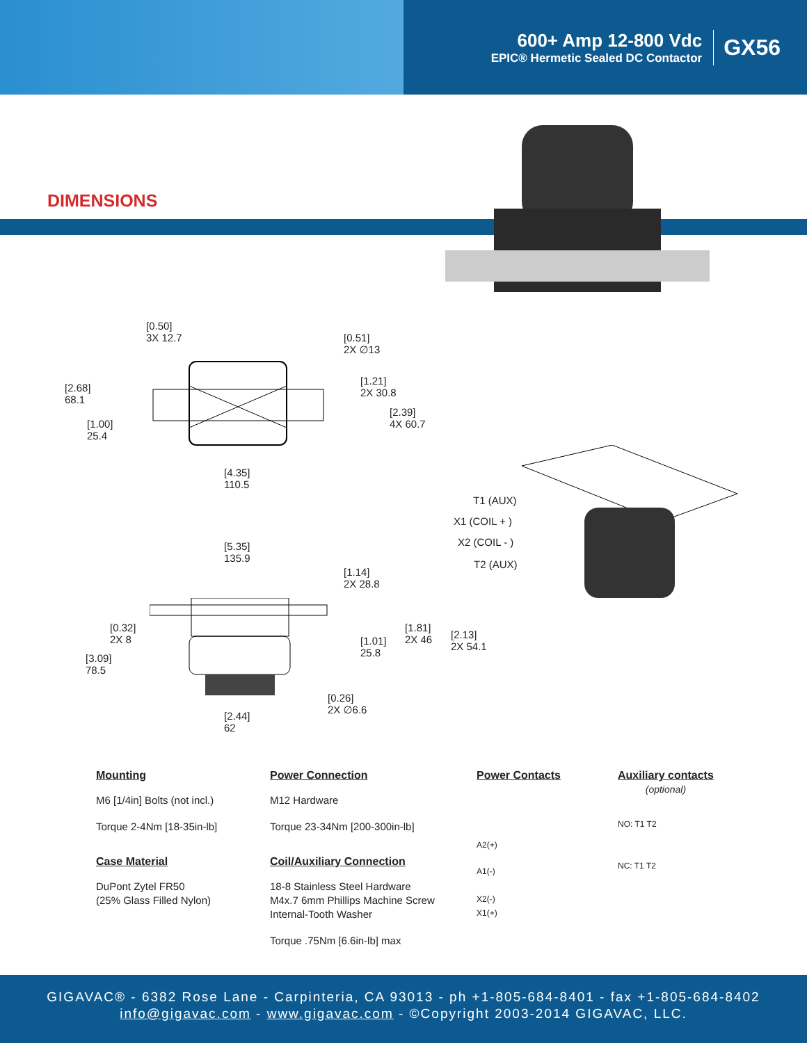600+ Amp 12-800 Vdc
EPIC® Hermetic Sealed DC Contactor
GX56
DIMENSIONS
[0.50]
3X 12.7
[0.51]
2X ∅13
[2.68]
68.1
[1.21]
2X 30.8
[1.00]
25.4
[2.39]
4X 60.7
[4.35]
110.5
T1 (AUX)
X1 (COIL + )
X2 (COIL - )
T2 (AUX)
[5.35]
135.9
[1.14]
2X 28.8
[0.32]
2X 8
[1.01]
25.8
[1.81]
2X 46
[2.13]
2X 54.1
[3.09]
78.5
[0.26]
2X ∅6.6
[2.44]
62
Mounting
M6 [1/4in] Bolts (not incl.)
Torque 2-4Nm [18-35in-lb]
Case Material
DuPont Zytel FR50
(25% Glass Filled Nylon)
Power Connection
M12 Hardware
Torque 23-34Nm [200-300in-lb]
Coil/Auxiliary Connection
18-8 Stainless Steel Hardware
M4x.7 6mm Phillips Machine Screw
Internal-Tooth Washer
Torque .75Nm [6.6in-lb] max
Power Contacts
A2(+)
A1(-)
X2(-)
X1(+)
Auxiliary contacts
(optional)
NO: T1 T2
NC: T1 T2
GIGAVAC® - 6382 Rose Lane - Carpinteria, CA 93013 - ph +1-805-684-8401 - fax +1-805-684-8402
info@gigavac.com - www.gigavac.com - ©Copyright 2003-2014 GIGAVAC, LLC.